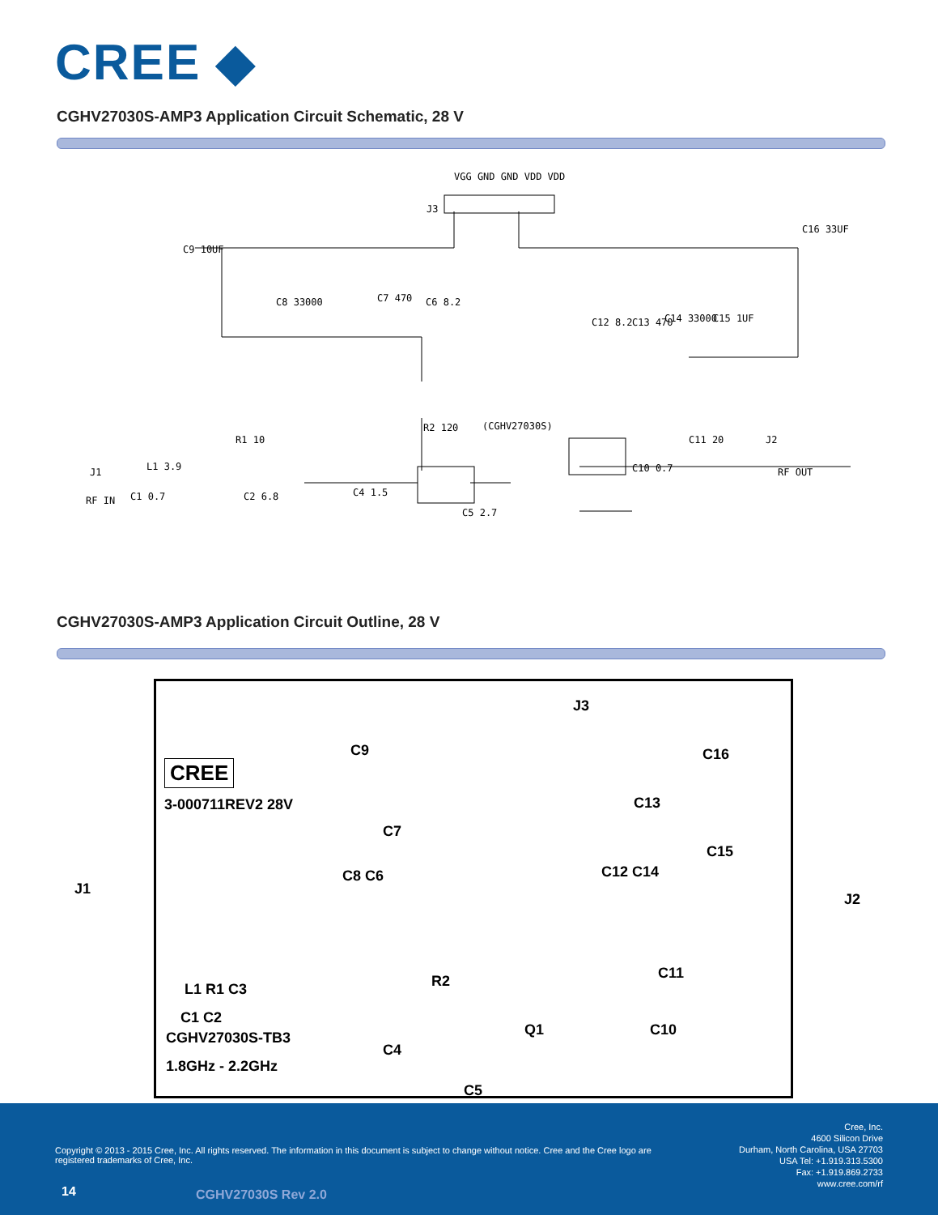CREE ◆
CGHV27030S-AMP3 Application Circuit Schematic, 28 V
J3
VGG GND GND VDD VDD
C9 10UF
C16 33UF
C8 33000 C7 470 C6 8.2
C12 8.2 C13 470 C14 33000 C15 1UF
R2 120 (CGHV27030S)
C11 20 J2
RF OUT
R1 10
J1 L1 3.9
RF IN C1 0.7 C2 6.8 C4 1.5
C5 2.7
C10 0.7
CGHV27030S-AMP3 Application Circuit Outline, 28 V
CREE
3-000711REV2 28V
CGHV27030S-TB3
1.8GHz - 2.2GHz
C9
J3
C16
C13
C15
C12 C14
C7
C8 C6
L1 R1 C3
C1 C2
C4
R2
C5
Q1
C11
C10
J1
J2
Copyright © 2013 - 2015 Cree, Inc. All rights reserved. The information in this document is subject to change without notice. Cree and the Cree logo are registered trademarks of Cree, Inc.
Cree, Inc.
4600 Silicon Drive
Durham, North Carolina, USA 27703
USA Tel: +1.919.313.5300
Fax: +1.919.869.2733
www.cree.com/rf
14 CGHV27030S Rev 2.0